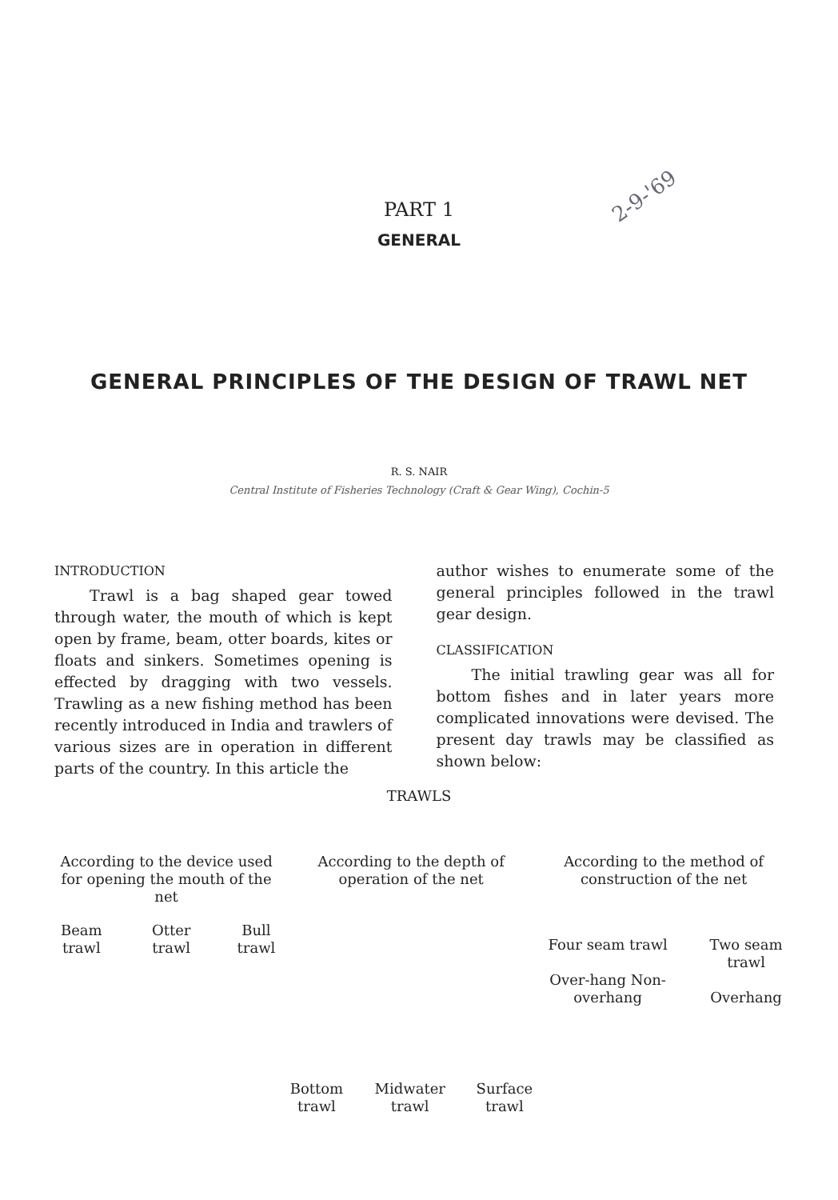2-9-'69
PART 1
GENERAL
GENERAL PRINCIPLES OF THE DESIGN OF TRAWL NET
R. S. NAIR
Central Institute of Fisheries Technology (Craft & Gear Wing), Cochin-5
INTRODUCTION
Trawl is a bag shaped gear towed through water, the mouth of which is kept open by frame, beam, otter boards, kites or floats and sinkers. Sometimes opening is effected by dragging with two vessels. Trawling as a new fishing method has been recently introduced in India and trawlers of various sizes are in operation in different parts of the country. In this article the
author wishes to enumerate some of the general principles followed in the trawl gear design.
CLASSIFICATION
The initial trawling gear was all for bottom fishes and in later years more complicated innovations were devised. The present day trawls may be classified as shown below:
TRAWLS
According to the device used for opening the mouth of the net
Beam trawl Otter trawl Bull trawl
According to the depth of operation of the net
Bottom trawl Midwater trawl Surface trawl
According to the method of construction of the net
Four seam trawl
Over-hang Non-overhang Two seam trawl
Overhang